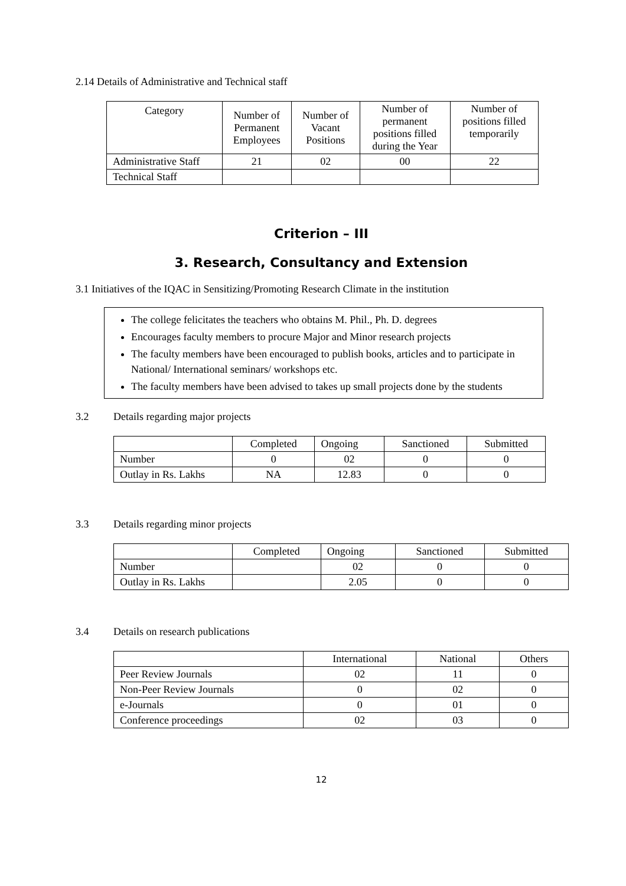2.14 Details of Administrative and Technical staff
| Category | Number of Permanent Employees | Number of Vacant Positions | Number of permanent positions filled during the Year | Number of positions filled temporarily |
| --- | --- | --- | --- | --- |
| Administrative Staff | 21 | 02 | 00 | 22 |
| Technical Staff | | | | |
Criterion – III
3. Research, Consultancy and Extension
3.1 Initiatives of the IQAC in Sensitizing/Promoting Research Climate in the institution
The college felicitates the teachers who obtains M. Phil., Ph. D. degrees
Encourages faculty members to procure Major and Minor research projects
The faculty members have been encouraged to publish books, articles and to participate in National/ International seminars/ workshops etc.
The faculty members have been advised to takes up small projects done by the students
3.2 Details regarding major projects
| | Completed | Ongoing | Sanctioned | Submitted |
| Number | 0 | 02 | 0 | 0 |
| Outlay in Rs. Lakhs | NA | 12.83 | 0 | 0 |
3.3 Details regarding minor projects
| | Completed | Ongoing | Sanctioned | Submitted |
| Number | | 02 | 0 | 0 |
| Outlay in Rs. Lakhs | | 2.05 | 0 | 0 |
3.4 Details on research publications
| | International | National | Others |
| Peer Review Journals | 02 | 11 | 0 |
| Non-Peer Review Journals | 0 | 02 | 0 |
| e-Journals | 0 | 01 | 0 |
| Conference proceedings | 02 | 03 | 0 |
12